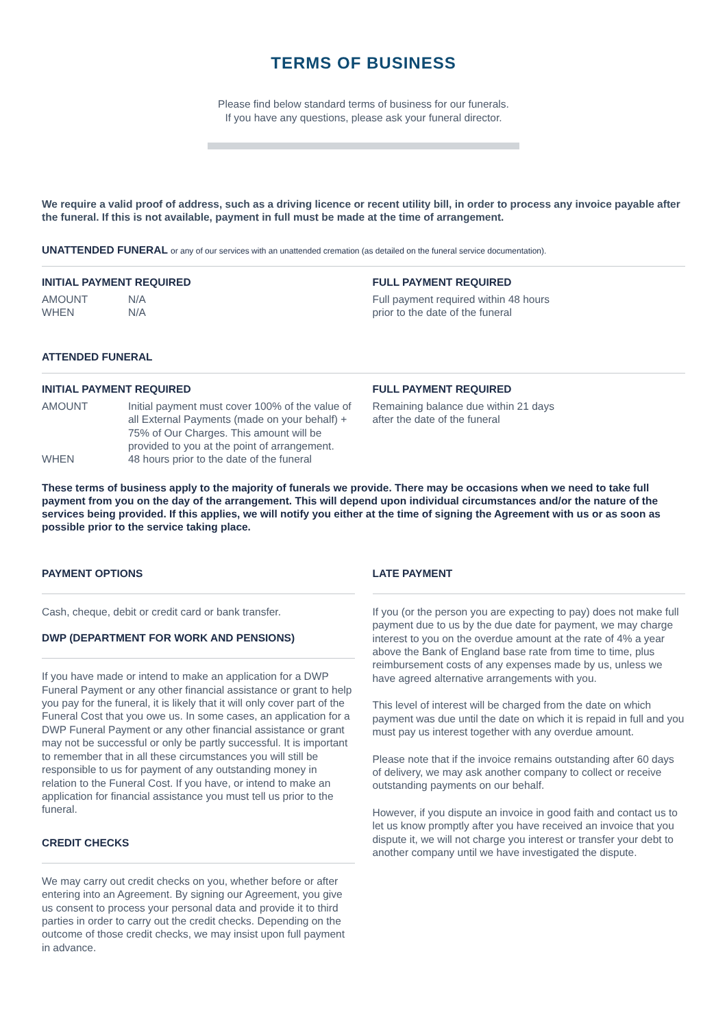TERMS OF BUSINESS
Please find below standard terms of business for our funerals.
If you have any questions, please ask your funeral director.
We require a valid proof of address, such as a driving licence or recent utility bill, in order to process any invoice payable after the funeral. If this is not available, payment in full must be made at the time of arrangement.
UNATTENDED FUNERAL or any of our services with an unattended cremation (as detailed on the funeral service documentation).
INITIAL PAYMENT REQUIRED
AMOUNT N/A
WHEN N/A
FULL PAYMENT REQUIRED
Full payment required within 48 hours
prior to the date of the funeral
ATTENDED FUNERAL
INITIAL PAYMENT REQUIRED
AMOUNT Initial payment must cover 100% of the value of all External Payments (made on your behalf) + 75% of Our Charges. This amount will be provided to you at the point of arrangement.
WHEN 48 hours prior to the date of the funeral
FULL PAYMENT REQUIRED
Remaining balance due within 21 days
after the date of the funeral
These terms of business apply to the majority of funerals we provide. There may be occasions when we need to take full payment from you on the day of the arrangement. This will depend upon individual circumstances and/or the nature of the services being provided. If this applies, we will notify you either at the time of signing the Agreement with us or as soon as possible prior to the service taking place.
PAYMENT OPTIONS
Cash, cheque, debit or credit card or bank transfer.
DWP (DEPARTMENT FOR WORK AND PENSIONS)
If you have made or intend to make an application for a DWP Funeral Payment or any other financial assistance or grant to help you pay for the funeral, it is likely that it will only cover part of the Funeral Cost that you owe us. In some cases, an application for a DWP Funeral Payment or any other financial assistance or grant may not be successful or only be partly successful. It is important to remember that in all these circumstances you will still be responsible to us for payment of any outstanding money in relation to the Funeral Cost. If you have, or intend to make an application for financial assistance you must tell us prior to the funeral.
CREDIT CHECKS
We may carry out credit checks on you, whether before or after entering into an Agreement. By signing our Agreement, you give us consent to process your personal data and provide it to third parties in order to carry out the credit checks. Depending on the outcome of those credit checks, we may insist upon full payment in advance.
LATE PAYMENT
If you (or the person you are expecting to pay) does not make full payment due to us by the due date for payment, we may charge interest to you on the overdue amount at the rate of 4% a year above the Bank of England base rate from time to time, plus reimbursement costs of any expenses made by us, unless we have agreed alternative arrangements with you.
This level of interest will be charged from the date on which payment was due until the date on which it is repaid in full and you must pay us interest together with any overdue amount.
Please note that if the invoice remains outstanding after 60 days of delivery, we may ask another company to collect or receive outstanding payments on our behalf.
However, if you dispute an invoice in good faith and contact us to let us know promptly after you have received an invoice that you dispute it, we will not charge you interest or transfer your debt to another company until we have investigated the dispute.